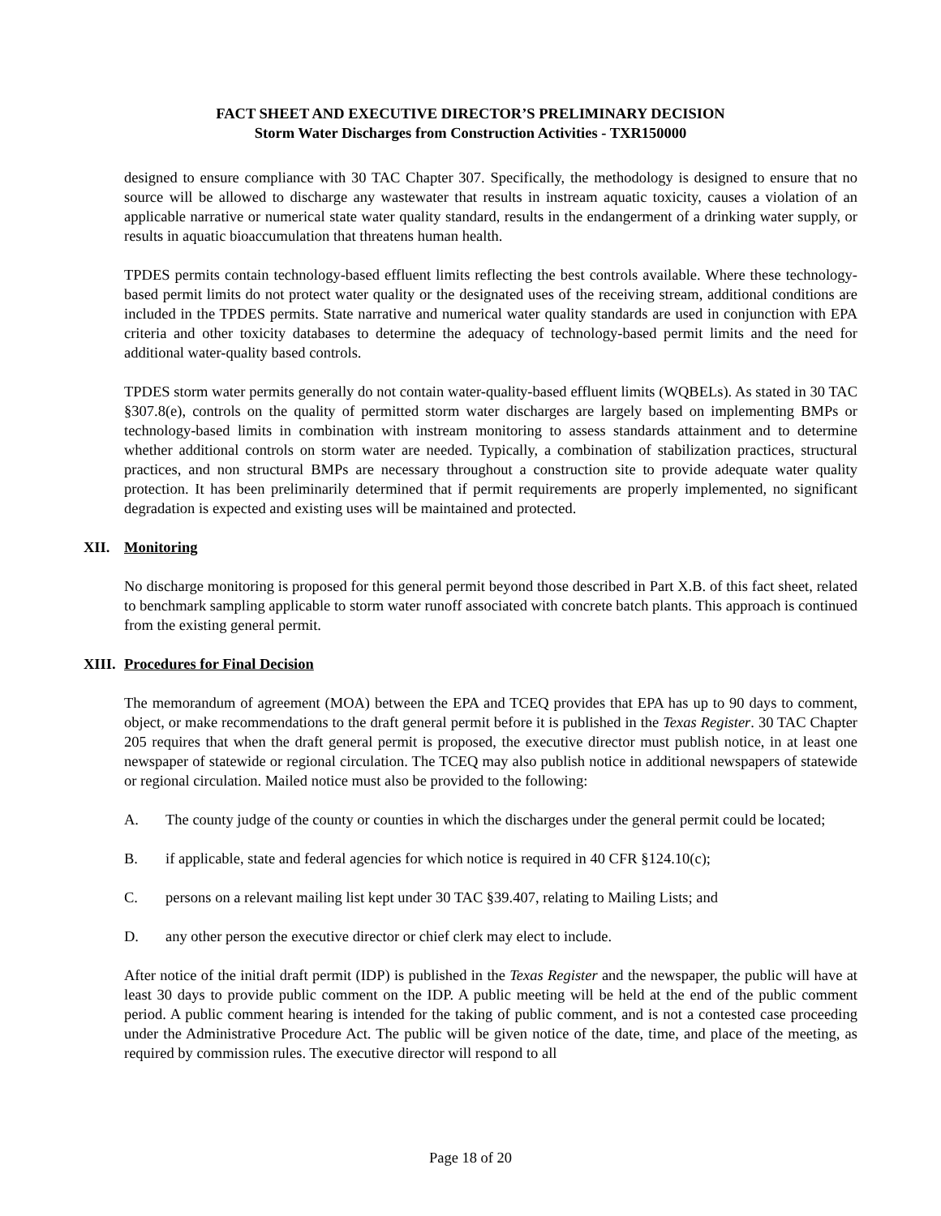FACT SHEET AND EXECUTIVE DIRECTOR’S PRELIMINARY DECISION
Storm Water Discharges from Construction Activities - TXR150000
designed to ensure compliance with 30 TAC Chapter 307. Specifically, the methodology is designed to ensure that no source will be allowed to discharge any wastewater that results in instream aquatic toxicity, causes a violation of an applicable narrative or numerical state water quality standard, results in the endangerment of a drinking water supply, or results in aquatic bioaccumulation that threatens human health.
TPDES permits contain technology-based effluent limits reflecting the best controls available. Where these technology-based permit limits do not protect water quality or the designated uses of the receiving stream, additional conditions are included in the TPDES permits. State narrative and numerical water quality standards are used in conjunction with EPA criteria and other toxicity databases to determine the adequacy of technology-based permit limits and the need for additional water-quality based controls.
TPDES storm water permits generally do not contain water-quality-based effluent limits (WQBELs). As stated in 30 TAC §307.8(e), controls on the quality of permitted storm water discharges are largely based on implementing BMPs or technology-based limits in combination with instream monitoring to assess standards attainment and to determine whether additional controls on storm water are needed. Typically, a combination of stabilization practices, structural practices, and non structural BMPs are necessary throughout a construction site to provide adequate water quality protection. It has been preliminarily determined that if permit requirements are properly implemented, no significant degradation is expected and existing uses will be maintained and protected.
XII. Monitoring
No discharge monitoring is proposed for this general permit beyond those described in Part X.B. of this fact sheet, related to benchmark sampling applicable to storm water runoff associated with concrete batch plants. This approach is continued from the existing general permit.
XIII. Procedures for Final Decision
The memorandum of agreement (MOA) between the EPA and TCEQ provides that EPA has up to 90 days to comment, object, or make recommendations to the draft general permit before it is published in the Texas Register. 30 TAC Chapter 205 requires that when the draft general permit is proposed, the executive director must publish notice, in at least one newspaper of statewide or regional circulation. The TCEQ may also publish notice in additional newspapers of statewide or regional circulation. Mailed notice must also be provided to the following:
A. The county judge of the county or counties in which the discharges under the general permit could be located;
B. if applicable, state and federal agencies for which notice is required in 40 CFR §124.10(c);
C. persons on a relevant mailing list kept under 30 TAC §39.407, relating to Mailing Lists; and
D. any other person the executive director or chief clerk may elect to include.
After notice of the initial draft permit (IDP) is published in the Texas Register and the newspaper, the public will have at least 30 days to provide public comment on the IDP. A public meeting will be held at the end of the public comment period. A public comment hearing is intended for the taking of public comment, and is not a contested case proceeding under the Administrative Procedure Act. The public will be given notice of the date, time, and place of the meeting, as required by commission rules. The executive director will respond to all
Page 18 of 20